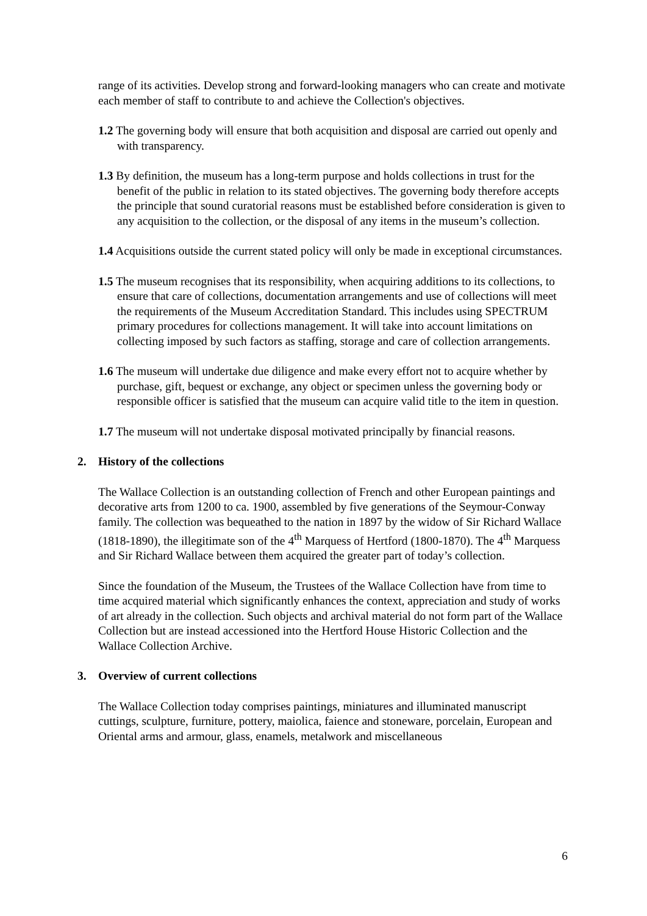range of its activities. Develop strong and forward-looking managers who can create and motivate each member of staff to contribute to and achieve the Collection's objectives.
1.2 The governing body will ensure that both acquisition and disposal are carried out openly and with transparency.
1.3 By definition, the museum has a long-term purpose and holds collections in trust for the benefit of the public in relation to its stated objectives. The governing body therefore accepts the principle that sound curatorial reasons must be established before consideration is given to any acquisition to the collection, or the disposal of any items in the museum’s collection.
1.4 Acquisitions outside the current stated policy will only be made in exceptional circumstances.
1.5 The museum recognises that its responsibility, when acquiring additions to its collections, to ensure that care of collections, documentation arrangements and use of collections will meet the requirements of the Museum Accreditation Standard. This includes using SPECTRUM primary procedures for collections management. It will take into account limitations on collecting imposed by such factors as staffing, storage and care of collection arrangements.
1.6 The museum will undertake due diligence and make every effort not to acquire whether by purchase, gift, bequest or exchange, any object or specimen unless the governing body or responsible officer is satisfied that the museum can acquire valid title to the item in question.
1.7 The museum will not undertake disposal motivated principally by financial reasons.
2. History of the collections
The Wallace Collection is an outstanding collection of French and other European paintings and decorative arts from 1200 to ca. 1900, assembled by five generations of the Seymour-Conway family. The collection was bequeathed to the nation in 1897 by the widow of Sir Richard Wallace (1818-1890), the illegitimate son of the 4<sup>th</sup> Marquess of Hertford (1800-1870). The 4<sup>th</sup> Marquess and Sir Richard Wallace between them acquired the greater part of today’s collection.
Since the foundation of the Museum, the Trustees of the Wallace Collection have from time to time acquired material which significantly enhances the context, appreciation and study of works of art already in the collection. Such objects and archival material do not form part of the Wallace Collection but are instead accessioned into the Hertford House Historic Collection and the Wallace Collection Archive.
3. Overview of current collections
The Wallace Collection today comprises paintings, miniatures and illuminated manuscript cuttings, sculpture, furniture, pottery, maiolica, faience and stoneware, porcelain, European and Oriental arms and armour, glass, enamels, metalwork and miscellaneous
6